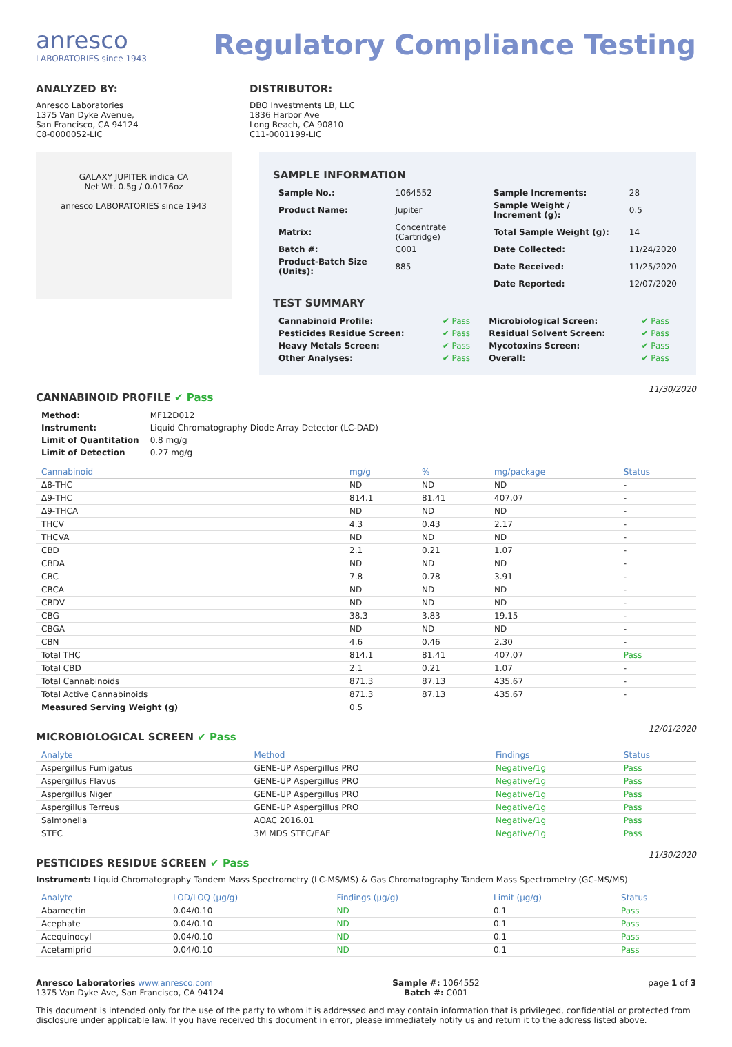anresco
LABORATORIES since 1943
Regulatory Compliance Testing
ANALYZED BY:
Anresco Laboratories
1375 Van Dyke Avenue,
San Francisco, CA 94124
C8-0000052-LIC
DISTRIBUTOR:
DBO Investments LB, LLC
1836 Harbor Ave
Long Beach, CA 90810
C11-0001199-LIC
GALAXY JUPITER indica CA
Net Wt. 0.5g / 0.0176oz
anresco LABORATORIES since 1943
SAMPLE INFORMATION
| Sample No.: | 1064552 | Sample Increments: | 28 |
| Product Name: | Jupiter | Sample Weight / Increment (g): | 0.5 |
| Matrix: | Concentrate (Cartridge) | Total Sample Weight (g): | 14 |
| Batch #: | C001 | Date Collected: | 11/24/2020 |
| Product-Batch Size (Units): | 885 | Date Received: | 11/25/2020 |
| | | Date Reported: | 12/07/2020 |
TEST SUMMARY
| Cannabinoid Profile: | ✔ Pass | Microbiological Screen: | ✔ Pass |
| Pesticides Residue Screen: | ✔ Pass | Residual Solvent Screen: | ✔ Pass |
| Heavy Metals Screen: | ✔ Pass | Mycotoxins Screen: | ✔ Pass |
| Other Analyses: | ✔ Pass | Overall: | ✔ Pass |
CANNABINOID PROFILE ✔ Pass
11/30/2020
| Method: | MF12D012 |
| Instrument: | Liquid Chromatography Diode Array Detector (LC-DAD) |
| Limit of Quantitation | 0.8 mg/g |
| Limit of Detection | 0.27 mg/g |
| Cannabinoid | mg/g | % | mg/package | Status |
| --- | --- | --- | --- | --- |
| Δ8-THC | ND | ND | ND | - |
| Δ9-THC | 814.1 | 81.41 | 407.07 | - |
| Δ9-THCA | ND | ND | ND | - |
| THCV | 4.3 | 0.43 | 2.17 | - |
| THCVA | ND | ND | ND | - |
| CBD | 2.1 | 0.21 | 1.07 | - |
| CBDA | ND | ND | ND | - |
| CBC | 7.8 | 0.78 | 3.91 | - |
| CBCA | ND | ND | ND | - |
| CBDV | ND | ND | ND | - |
| CBG | 38.3 | 3.83 | 19.15 | - |
| CBGA | ND | ND | ND | - |
| CBN | 4.6 | 0.46 | 2.30 | - |
| Total THC | 814.1 | 81.41 | 407.07 | Pass |
| Total CBD | 2.1 | 0.21 | 1.07 | - |
| Total Cannabinoids | 871.3 | 87.13 | 435.67 | - |
| Total Active Cannabinoids | 871.3 | 87.13 | 435.67 | - |
| Measured Serving Weight (g) | 0.5 | | | |
MICROBIOLOGICAL SCREEN ✔ Pass
12/01/2020
| Analyte | Method | Findings | Status |
| --- | --- | --- | --- |
| Aspergillus Fumigatus | GENE-UP Aspergillus PRO | Negative/1g | Pass |
| Aspergillus Flavus | GENE-UP Aspergillus PRO | Negative/1g | Pass |
| Aspergillus Niger | GENE-UP Aspergillus PRO | Negative/1g | Pass |
| Aspergillus Terreus | GENE-UP Aspergillus PRO | Negative/1g | Pass |
| Salmonella | AOAC 2016.01 | Negative/1g | Pass |
| STEC | 3M MDS STEC/EAE | Negative/1g | Pass |
PESTICIDES RESIDUE SCREEN ✔ Pass
11/30/2020
Instrument: Liquid Chromatography Tandem Mass Spectrometry (LC-MS/MS) & Gas Chromatography Tandem Mass Spectrometry (GC-MS/MS)
| Analyte | LOD/LOQ (µg/g) | Findings (µg/g) | Limit (µg/g) | Status |
| --- | --- | --- | --- | --- |
| Abamectin | 0.04/0.10 | ND | 0.1 | Pass |
| Acephate | 0.04/0.10 | ND | 0.1 | Pass |
| Acequinocyl | 0.04/0.10 | ND | 0.1 | Pass |
| Acetamiprid | 0.04/0.10 | ND | 0.1 | Pass |
Anresco Laboratories www.anresco.com
1375 Van Dyke Ave, San Francisco, CA 94124
Sample #: 1064552
Batch #: C001
page 1 of 3
This document is intended only for the use of the party to whom it is addressed and may contain information that is privileged, confidential or protected from disclosure under applicable law. If you have received this document in error, please immediately notify us and return it to the address listed above.